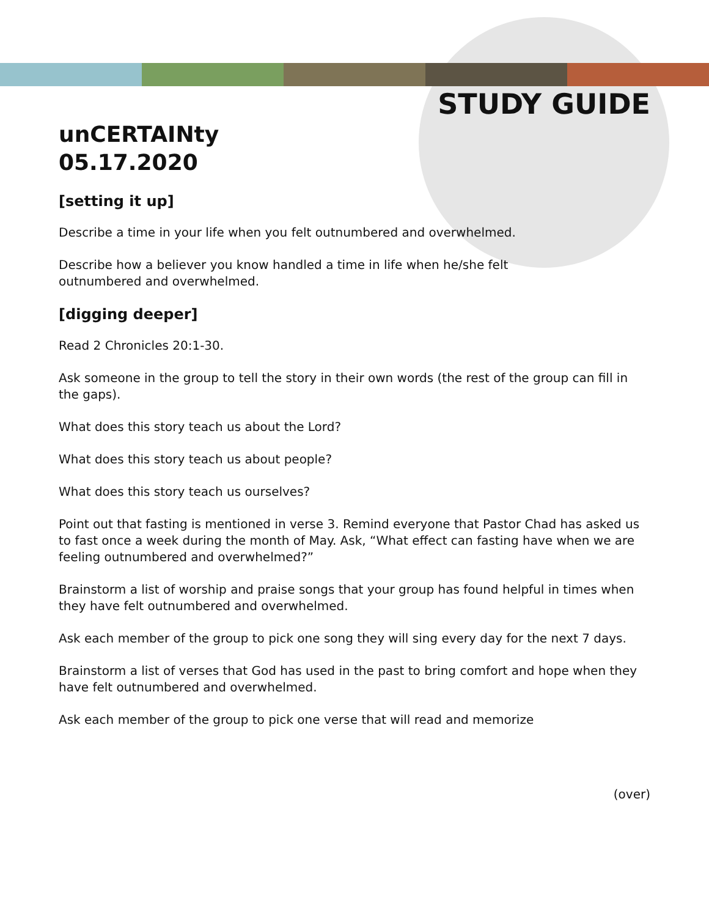STUDY GUIDE
unCERTAINty
05.17.2020
[setting it up]
Describe a time in your life when you felt outnumbered and overwhelmed.
Describe how a believer you know handled a time in life when he/she felt
outnumbered and overwhelmed.
[digging deeper]
Read 2 Chronicles 20:1-30.
Ask someone in the group to tell the story in their own words (the rest of the group can fill in the gaps).
What does this story teach us about the Lord?
What does this story teach us about people?
What does this story teach us ourselves?
Point out that fasting is mentioned in verse 3. Remind everyone that Pastor Chad has asked us to fast once a week during the month of May. Ask, “What effect can fasting have when we are feeling outnumbered and overwhelmed?”
Brainstorm a list of worship and praise songs that your group has found helpful in times when they have felt outnumbered and overwhelmed.
Ask each member of the group to pick one song they will sing every day for the next 7 days.
Brainstorm a list of verses that God has used in the past to bring comfort and hope when they have felt outnumbered and overwhelmed.
Ask each member of the group to pick one verse that will read and memorize
(over)